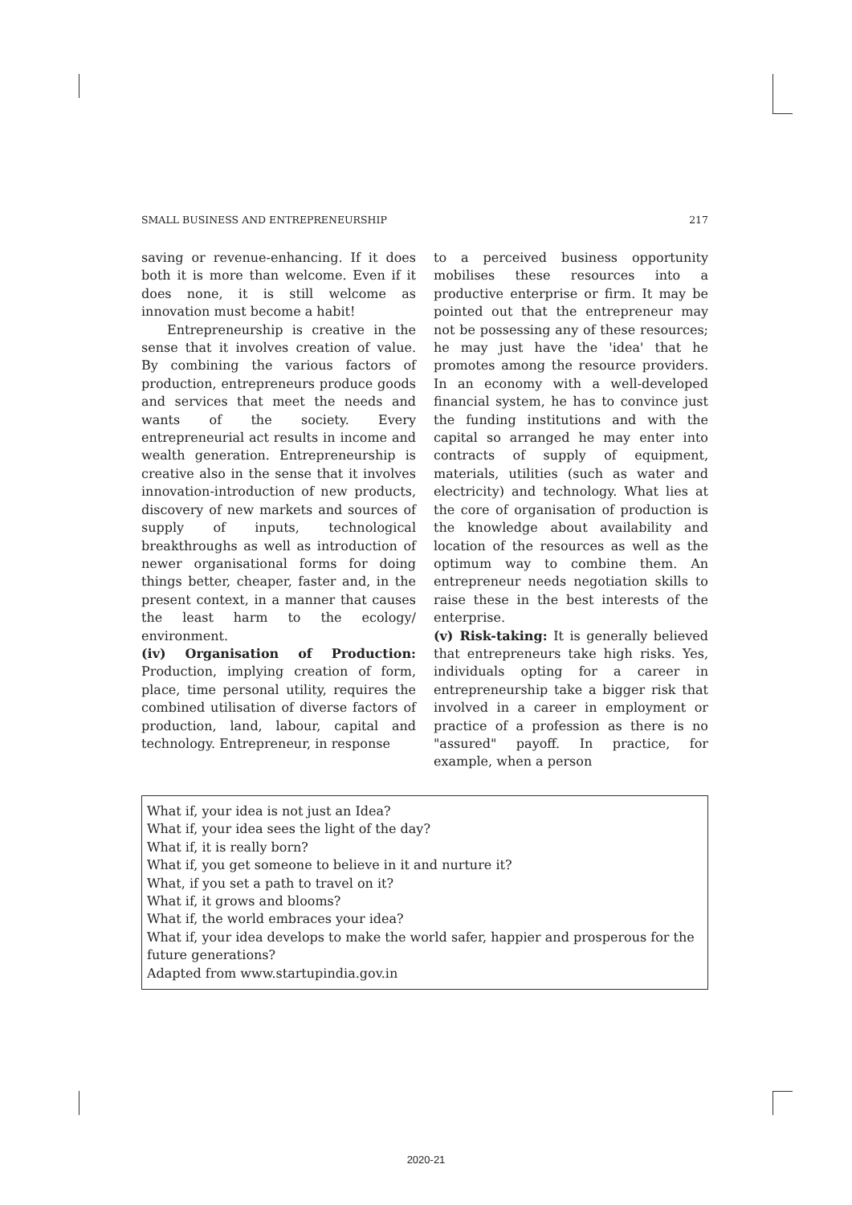SMALL BUSINESS AND ENTREPRENEURSHIP 217
saving or revenue-enhancing. If it does both it is more than welcome. Even if it does none, it is still welcome as innovation must become a habit!
Entrepreneurship is creative in the sense that it involves creation of value. By combining the various factors of production, entrepreneurs produce goods and services that meet the needs and wants of the society. Every entrepreneurial act results in income and wealth generation. Entrepreneurship is creative also in the sense that it involves innovation-introduction of new products, discovery of new markets and sources of supply of inputs, technological breakthroughs as well as introduction of newer organisational forms for doing things better, cheaper, faster and, in the present context, in a manner that causes the least harm to the ecology/ environment.
(iv) Organisation of Production: Production, implying creation of form, place, time personal utility, requires the combined utilisation of diverse factors of production, land, labour, capital and technology. Entrepreneur, in response
to a perceived business opportunity mobilises these resources into a productive enterprise or firm. It may be pointed out that the entrepreneur may not be possessing any of these resources; he may just have the 'idea' that he promotes among the resource providers. In an economy with a well-developed financial system, he has to convince just the funding institutions and with the capital so arranged he may enter into contracts of supply of equipment, materials, utilities (such as water and electricity) and technology. What lies at the core of organisation of production is the knowledge about availability and location of the resources as well as the optimum way to combine them. An entrepreneur needs negotiation skills to raise these in the best interests of the enterprise.
(v) Risk-taking: It is generally believed that entrepreneurs take high risks. Yes, individuals opting for a career in entrepreneurship take a bigger risk that involved in a career in employment or practice of a profession as there is no "assured" payoff. In practice, for example, when a person
What if, your idea is not just an Idea?
What if, your idea sees the light of the day?
What if, it is really born?
What if, you get someone to believe in it and nurture it?
What, if you set a path to travel on it?
What if, it grows and blooms?
What if, the world embraces your idea?
What if, your idea develops to make the world safer, happier and prosperous for the future generations?
Adapted from www.startupindia.gov.in
2020-21